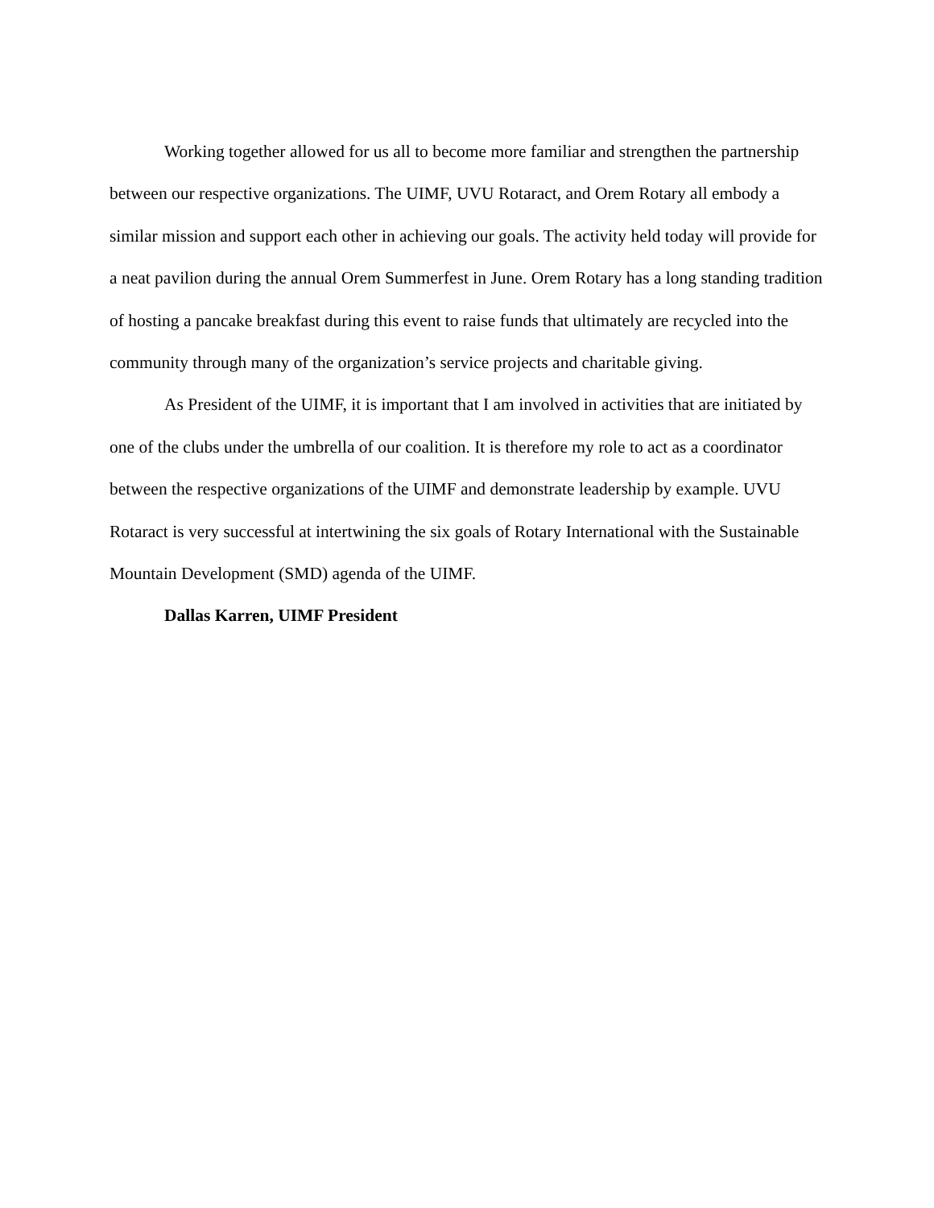Working together allowed for us all to become more familiar and strengthen the partnership between our respective organizations. The UIMF, UVU Rotaract, and Orem Rotary all embody a similar mission and support each other in achieving our goals. The activity held today will provide for a neat pavilion during the annual Orem Summerfest in June. Orem Rotary has a long standing tradition of hosting a pancake breakfast during this event to raise funds that ultimately are recycled into the community through many of the organization’s service projects and charitable giving.
As President of the UIMF, it is important that I am involved in activities that are initiated by one of the clubs under the umbrella of our coalition. It is therefore my role to act as a coordinator between the respective organizations of the UIMF and demonstrate leadership by example. UVU Rotaract is very successful at intertwining the six goals of Rotary International with the Sustainable Mountain Development (SMD) agenda of the UIMF.
Dallas Karren, UIMF President